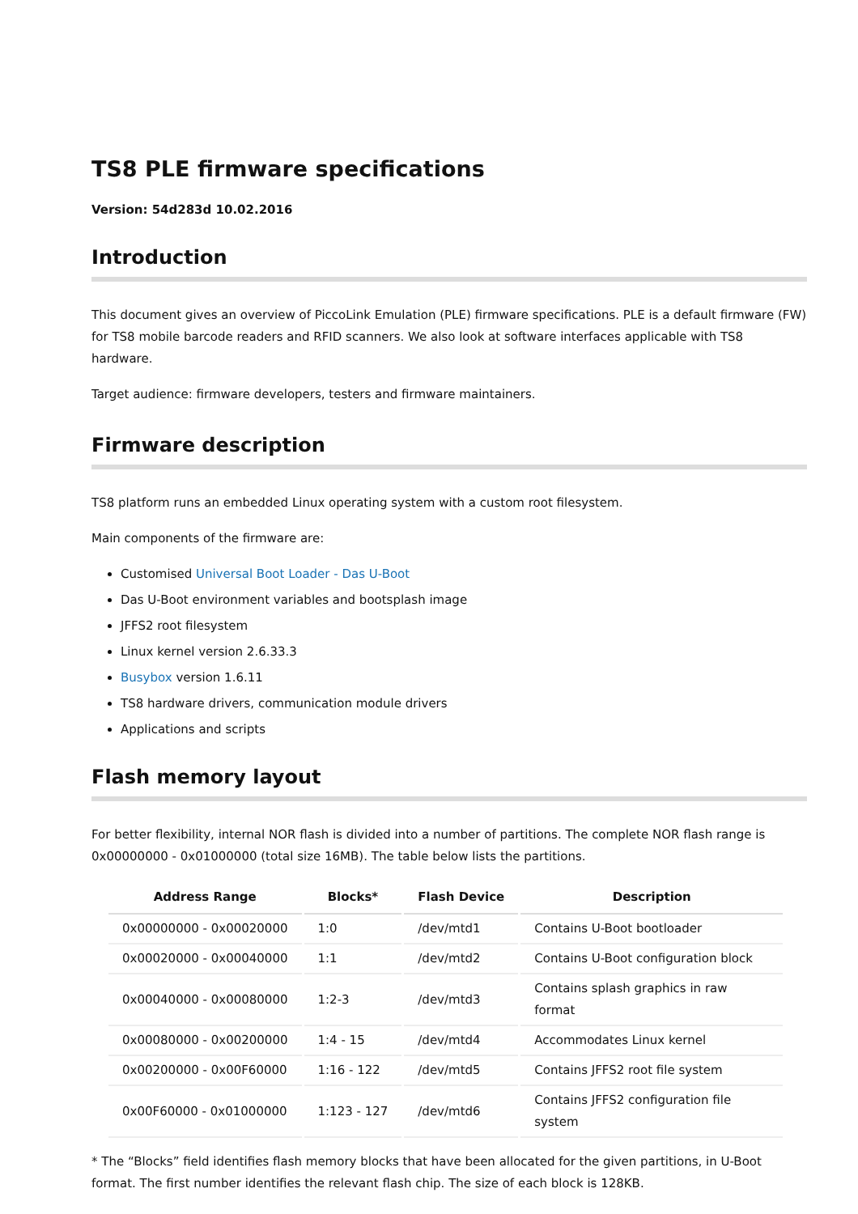TS8 PLE firmware specifications
Version: 54d283d 10.02.2016
Introduction
This document gives an overview of PiccoLink Emulation (PLE) firmware specifications. PLE is a default firmware (FW) for TS8 mobile barcode readers and RFID scanners. We also look at software interfaces applicable with TS8 hardware.
Target audience: firmware developers, testers and firmware maintainers.
Firmware description
TS8 platform runs an embedded Linux operating system with a custom root filesystem.
Main components of the firmware are:
Customised Universal Boot Loader - Das U-Boot
Das U-Boot environment variables and bootsplash image
JFFS2 root filesystem
Linux kernel version 2.6.33.3
Busybox version 1.6.11
TS8 hardware drivers, communication module drivers
Applications and scripts
Flash memory layout
For better flexibility, internal NOR flash is divided into a number of partitions. The complete NOR flash range is 0x00000000 - 0x01000000 (total size 16MB). The table below lists the partitions.
| Address Range | Blocks* | Flash Device | Description |
| --- | --- | --- | --- |
| 0x00000000 - 0x00020000 | 1:0 | /dev/mtd1 | Contains U-Boot bootloader |
| 0x00020000 - 0x00040000 | 1:1 | /dev/mtd2 | Contains U-Boot configuration block |
| 0x00040000 - 0x00080000 | 1:2-3 | /dev/mtd3 | Contains splash graphics in raw format |
| 0x00080000 - 0x00200000 | 1:4 - 15 | /dev/mtd4 | Accommodates Linux kernel |
| 0x00200000 - 0x00F60000 | 1:16 - 122 | /dev/mtd5 | Contains JFFS2 root file system |
| 0x00F60000 - 0x01000000 | 1:123 - 127 | /dev/mtd6 | Contains JFFS2 configuration file system |
* The “Blocks” field identifies flash memory blocks that have been allocated for the given partitions, in U-Boot format. The first number identifies the relevant flash chip. The size of each block is 128KB.